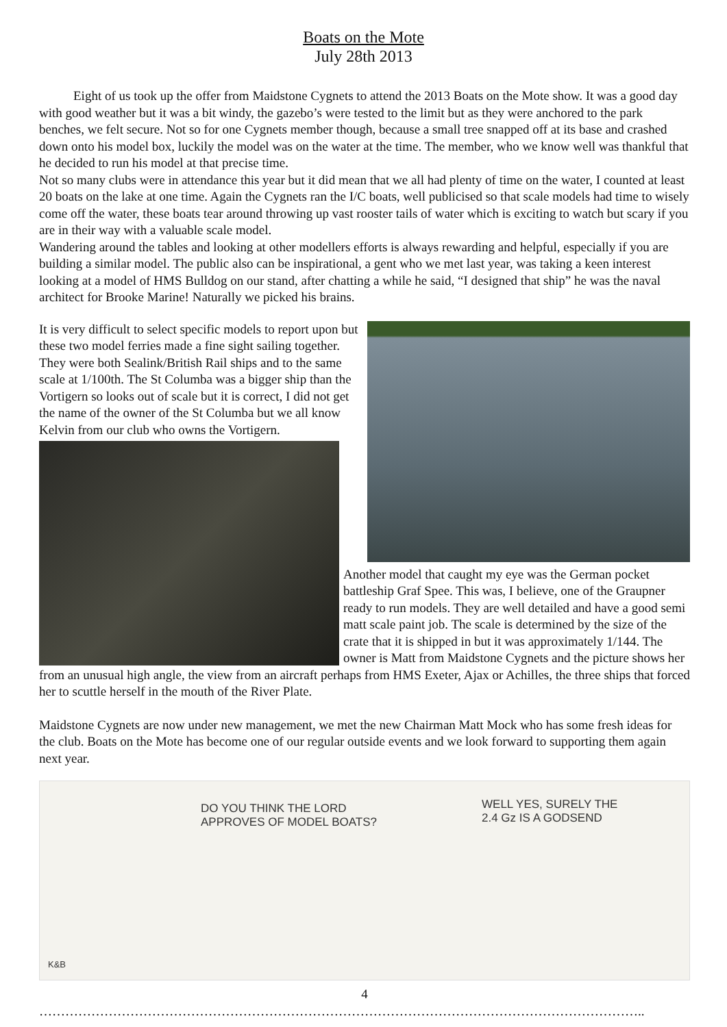Boats on the Mote
July 28th 2013
Eight of us took up the offer from Maidstone Cygnets to attend the 2013 Boats on the Mote show. It was a good day with good weather but it was a bit windy, the gazebo’s were tested to the limit but as they were anchored to the park benches, we felt secure. Not so for one Cygnets member though, because a small tree snapped off at its base and crashed down onto his model box, luckily the model was on the water at the time. The member, who we know well was thankful that he decided to run his model at that precise time.
Not so many clubs were in attendance this year but it did mean that we all had plenty of time on the water, I counted at least 20 boats on the lake at one time. Again the Cygnets ran the I/C boats, well publicised so that scale models had time to wisely come off the water, these boats tear around throwing up vast rooster tails of water which is exciting to watch but scary if you are in their way with a valuable scale model.
Wandering around the tables and looking at other modellers efforts is always rewarding and helpful, especially if you are building a similar model. The public also can be inspirational, a gent who we met last year, was taking a keen interest looking at a model of HMS Bulldog on our stand, after chatting a while he said, “I designed that ship” he was the naval architect for Brooke Marine! Naturally we picked his brains.
It is very difficult to select specific models to report upon but these two model ferries made a fine sight sailing together. They were both Sealink/British Rail ships and to the same scale at 1/100th. The St Columba was a bigger ship than the Vortigern so looks out of scale but it is correct, I did not get the name of the owner of the St Columba but we all know Kelvin from our club who owns the Vortigern.
Another model that caught my eye was the German pocket battleship Graf Spee. This was, I believe, one of the Graupner ready to run models. They are well detailed and have a good semi matt scale paint job. The scale is determined by the size of the crate that it is shipped in but it was approximately 1/144. The owner is Matt from Maidstone Cygnets and the picture shows her from an unusual high angle, the view from an aircraft perhaps from HMS Exeter, Ajax or Achilles, the three ships that forced her to scuttle herself in the mouth of the River Plate.
Maidstone Cygnets are now under new management, we met the new Chairman Matt Mock who has some fresh ideas for the club. Boats on the Mote has become one of our regular outside events and we look forward to supporting them again next year.
DO YOU THINK THE LORD
APPROVES OF MODEL BOATS?
WELL YES, SURELY THE
2.4 Gz IS A GODSEND
K&B
4
…………………………………………………………………………………………………………………………..